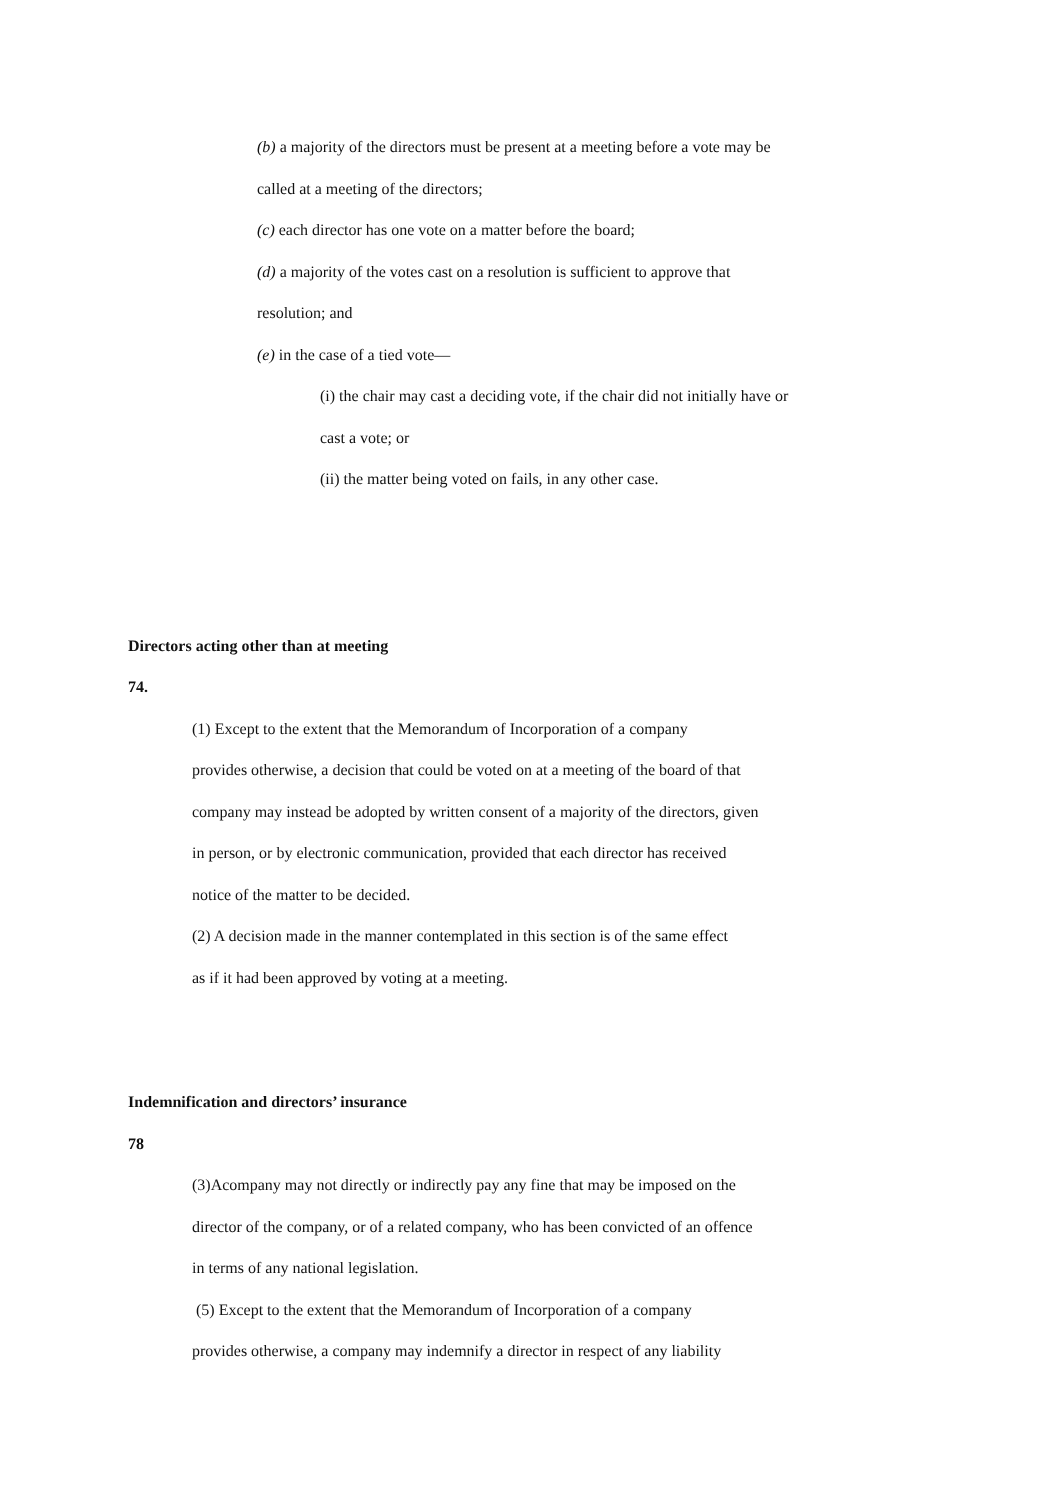(b) a majority of the directors must be present at a meeting before a vote may be
called at a meeting of the directors;
(c) each director has one vote on a matter before the board;
(d) a majority of the votes cast on a resolution is sufficient to approve that
resolution; and
(e) in the case of a tied vote—
(i) the chair may cast a deciding vote, if the chair did not initially have or
cast a vote; or
(ii) the matter being voted on fails, in any other case.
Directors acting other than at meeting
74.
(1) Except to the extent that the Memorandum of Incorporation of a company
provides otherwise, a decision that could be voted on at a meeting of the board of that
company may instead be adopted by written consent of a majority of the directors, given
in person, or by electronic communication, provided that each director has received
notice of the matter to be decided.
(2) A decision made in the manner contemplated in this section is of the same effect
as if it had been approved by voting at a meeting.
Indemnification and directors’ insurance
78
(3)Acompany may not directly or indirectly pay any fine that may be imposed on the
director of the company, or of a related company, who has been convicted of an offence
in terms of any national legislation.
(5) Except to the extent that the Memorandum of Incorporation of a company
provides otherwise, a company may indemnify a director in respect of any liability